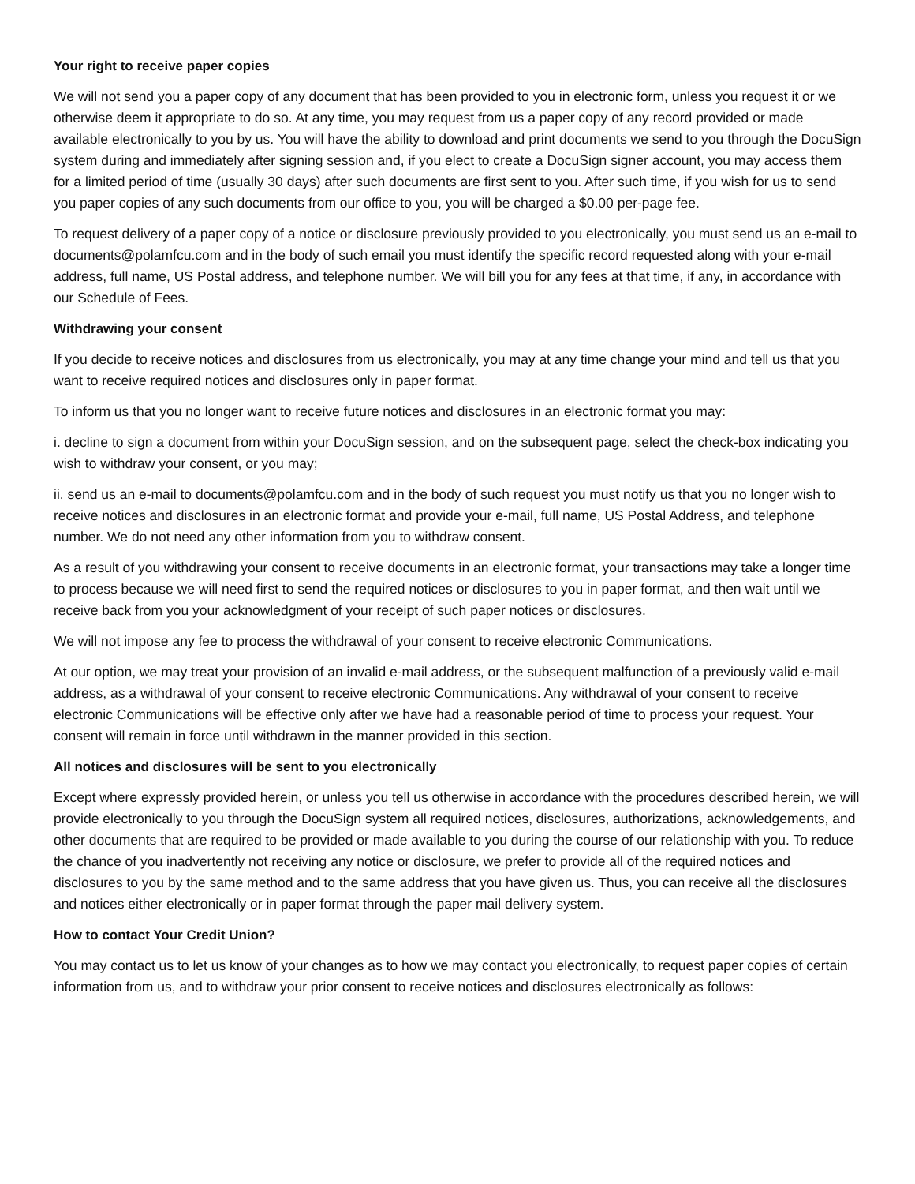Your right to receive paper copies
We will not send you a paper copy of any document that has been provided to you in electronic form, unless you request it or we otherwise deem it appropriate to do so. At any time, you may request from us a paper copy of any record provided or made available electronically to you by us. You will have the ability to download and print documents we send to you through the DocuSign system during and immediately after signing session and, if you elect to create a DocuSign signer account, you may access them for a limited period of time (usually 30 days) after such documents are first sent to you. After such time, if you wish for us to send you paper copies of any such documents from our office to you, you will be charged a $0.00 per-page fee.
To request delivery of a paper copy of a notice or disclosure previously provided to you electronically, you must send us an e-mail to documents@polamfcu.com and in the body of such email you must identify the specific record requested along with your e-mail address, full name, US Postal address, and telephone number. We will bill you for any fees at that time, if any, in accordance with our Schedule of Fees.
Withdrawing your consent
If you decide to receive notices and disclosures from us electronically, you may at any time change your mind and tell us that you want to receive required notices and disclosures only in paper format.
To inform us that you no longer want to receive future notices and disclosures in an electronic format you may:
i. decline to sign a document from within your DocuSign session, and on the subsequent page, select the check-box indicating you wish to withdraw your consent, or you may;
ii. send us an e-mail to documents@polamfcu.com and in the body of such request you must notify us that you no longer wish to receive notices and disclosures in an electronic format and provide your e-mail, full name, US Postal Address, and telephone number. We do not need any other information from you to withdraw consent.
As a result of you withdrawing your consent to receive documents in an electronic format, your transactions may take a longer time to process because we will need first to send the required notices or disclosures to you in paper format, and then wait until we receive back from you your acknowledgment of your receipt of such paper notices or disclosures.
We will not impose any fee to process the withdrawal of your consent to receive electronic Communications.
At our option, we may treat your provision of an invalid e-mail address, or the subsequent malfunction of a previously valid e-mail address, as a withdrawal of your consent to receive electronic Communications. Any withdrawal of your consent to receive electronic Communications will be effective only after we have had a reasonable period of time to process your request. Your consent will remain in force until withdrawn in the manner provided in this section.
All notices and disclosures will be sent to you electronically
Except where expressly provided herein, or unless you tell us otherwise in accordance with the procedures described herein, we will provide electronically to you through the DocuSign system all required notices, disclosures, authorizations, acknowledgements, and other documents that are required to be provided or made available to you during the course of our relationship with you. To reduce the chance of you inadvertently not receiving any notice or disclosure, we prefer to provide all of the required notices and disclosures to you by the same method and to the same address that you have given us. Thus, you can receive all the disclosures and notices either electronically or in paper format through the paper mail delivery system.
How to contact Your Credit Union?
You may contact us to let us know of your changes as to how we may contact you electronically, to request paper copies of certain information from us, and to withdraw your prior consent to receive notices and disclosures electronically as follows: